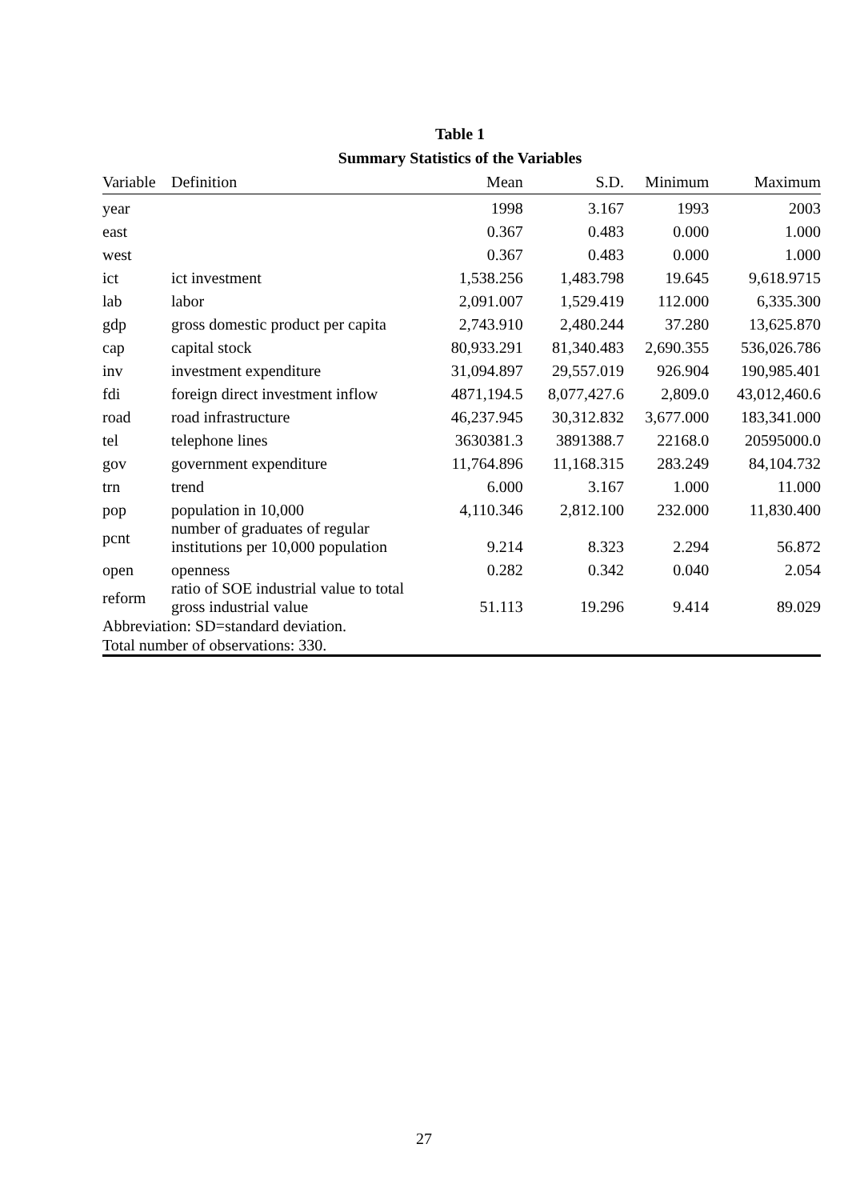Table 1
Summary Statistics of the Variables
| Variable | Definition | Mean | S.D. | Minimum | Maximum |
| --- | --- | --- | --- | --- | --- |
| year | | 1998 | 3.167 | 1993 | 2003 |
| east | | 0.367 | 0.483 | 0.000 | 1.000 |
| west | | 0.367 | 0.483 | 0.000 | 1.000 |
| ict | ict investment | 1,538.256 | 1,483.798 | 19.645 | 9,618.9715 |
| lab | labor | 2,091.007 | 1,529.419 | 112.000 | 6,335.300 |
| gdp | gross domestic product per capita | 2,743.910 | 2,480.244 | 37.280 | 13,625.870 |
| cap | capital stock | 80,933.291 | 81,340.483 | 2,690.355 | 536,026.786 |
| inv | investment expenditure | 31,094.897 | 29,557.019 | 926.904 | 190,985.401 |
| fdi | foreign direct investment inflow | 4871,194.5 | 8,077,427.6 | 2,809.0 | 43,012,460.6 |
| road | road infrastructure | 46,237.945 | 30,312.832 | 3,677.000 | 183,341.000 |
| tel | telephone lines | 3630381.3 | 3891388.7 | 22168.0 | 20595000.0 |
| gov | government expenditure | 11,764.896 | 11,168.315 | 283.249 | 84,104.732 |
| trn | trend | 6.000 | 3.167 | 1.000 | 11.000 |
| pop | population in 10,000 | 4,110.346 | 2,812.100 | 232.000 | 11,830.400 |
| pcnt | number of graduates of regular institutions per 10,000 population | 9.214 | 8.323 | 2.294 | 56.872 |
| open | openness | 0.282 | 0.342 | 0.040 | 2.054 |
| reform | ratio of SOE industrial value to total gross industrial value | 51.113 | 19.296 | 9.414 | 89.029 |
| Abbreviation: SD=standard deviation. Total number of observations: 330. | | | | | |
27